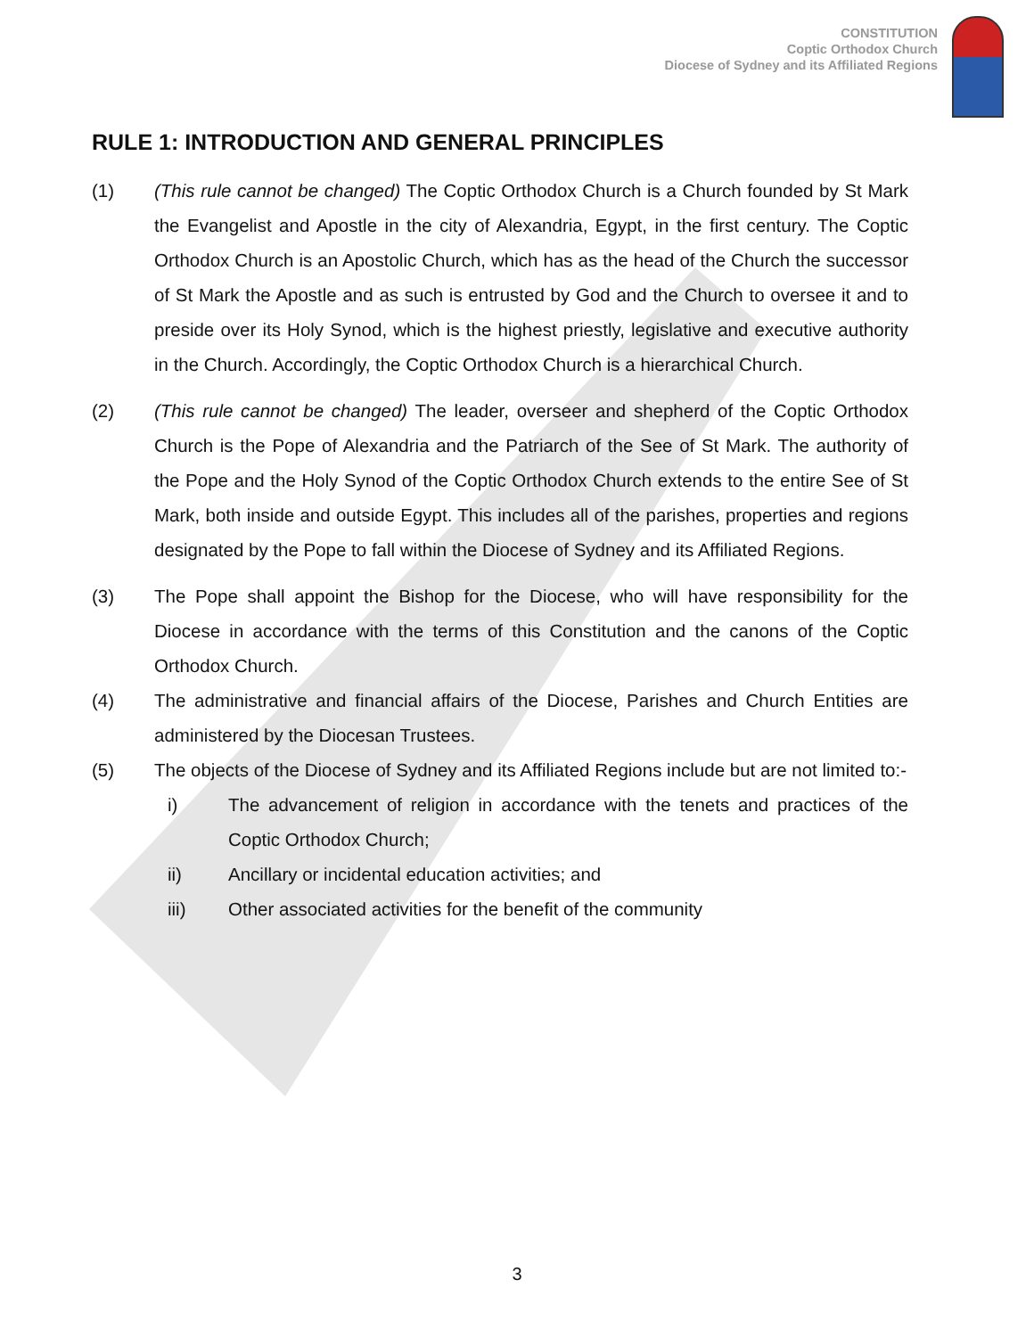CONSTITUTION
Coptic Orthodox Church
Diocese of Sydney and its Affiliated Regions
RULE 1: INTRODUCTION AND GENERAL PRINCIPLES
(1) (This rule cannot be changed) The Coptic Orthodox Church is a Church founded by St Mark the Evangelist and Apostle in the city of Alexandria, Egypt, in the first century. The Coptic Orthodox Church is an Apostolic Church, which has as the head of the Church the successor of St Mark the Apostle and as such is entrusted by God and the Church to oversee it and to preside over its Holy Synod, which is the highest priestly, legislative and executive authority in the Church. Accordingly, the Coptic Orthodox Church is a hierarchical Church.
(2) (This rule cannot be changed) The leader, overseer and shepherd of the Coptic Orthodox Church is the Pope of Alexandria and the Patriarch of the See of St Mark. The authority of the Pope and the Holy Synod of the Coptic Orthodox Church extends to the entire See of St Mark, both inside and outside Egypt. This includes all of the parishes, properties and regions designated by the Pope to fall within the Diocese of Sydney and its Affiliated Regions.
(3) The Pope shall appoint the Bishop for the Diocese, who will have responsibility for the Diocese in accordance with the terms of this Constitution and the canons of the Coptic Orthodox Church.
(4) The administrative and financial affairs of the Diocese, Parishes and Church Entities are administered by the Diocesan Trustees.
(5) The objects of the Diocese of Sydney and its Affiliated Regions include but are not limited to:-
i) The advancement of religion in accordance with the tenets and practices of the Coptic Orthodox Church;
ii) Ancillary or incidental education activities; and
iii) Other associated activities for the benefit of the community
3